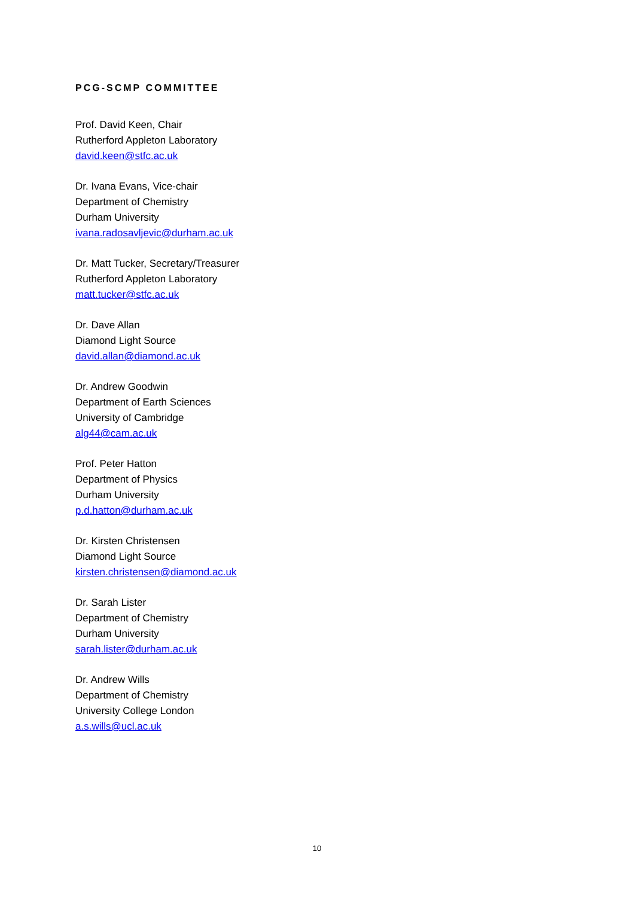PCG-SCMP COMMITTEE
Prof. David Keen, Chair
Rutherford Appleton Laboratory
david.keen@stfc.ac.uk
Dr. Ivana Evans, Vice-chair
Department of Chemistry
Durham University
ivana.radosavljevic@durham.ac.uk
Dr. Matt Tucker, Secretary/Treasurer
Rutherford Appleton Laboratory
matt.tucker@stfc.ac.uk
Dr. Dave Allan
Diamond Light Source
david.allan@diamond.ac.uk
Dr. Andrew Goodwin
Department of Earth Sciences
University of Cambridge
alg44@cam.ac.uk
Prof. Peter Hatton
Department of Physics
Durham University
p.d.hatton@durham.ac.uk
Dr. Kirsten Christensen
Diamond Light Source
kirsten.christensen@diamond.ac.uk
Dr. Sarah Lister
Department of Chemistry
Durham University
sarah.lister@durham.ac.uk
Dr. Andrew Wills
Department of Chemistry
University College London
a.s.wills@ucl.ac.uk
10